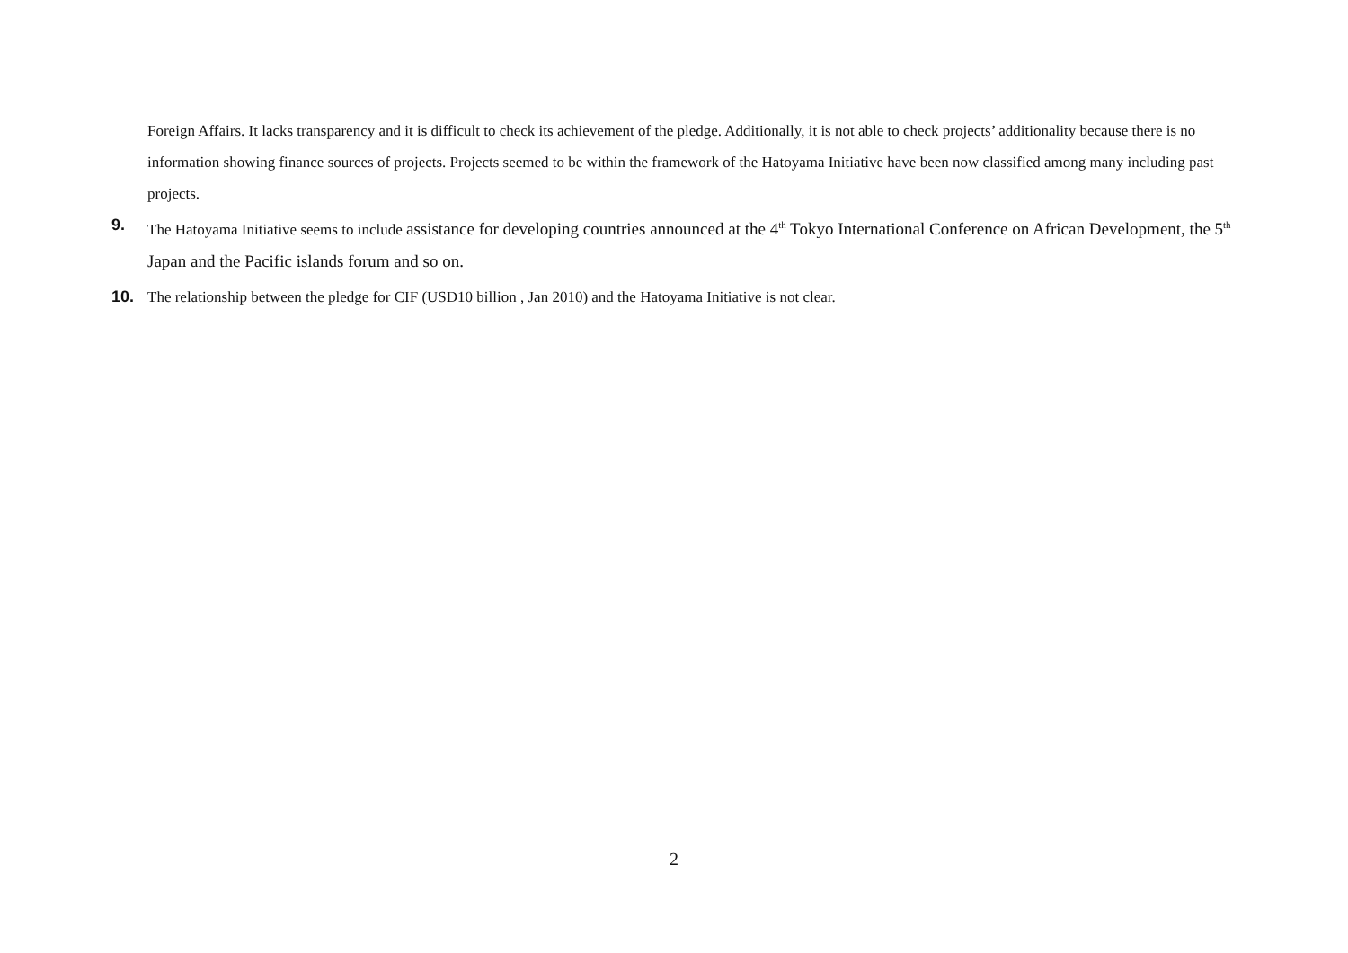Foreign Affairs. It lacks transparency and it is difficult to check its achievement of the pledge. Additionally, it is not able to check projects’ additionality because there is no information showing finance sources of projects. Projects seemed to be within the framework of the Hatoyama Initiative have been now classified among many including past projects.
9. The Hatoyama Initiative seems to include assistance for developing countries announced at the 4<sup>th</sup> Tokyo International Conference on African Development, the 5<sup>th</sup> Japan and the Pacific islands forum and so on.
10. The relationship between the pledge for CIF (USD10 billion , Jan 2010) and the Hatoyama Initiative is not clear.
2